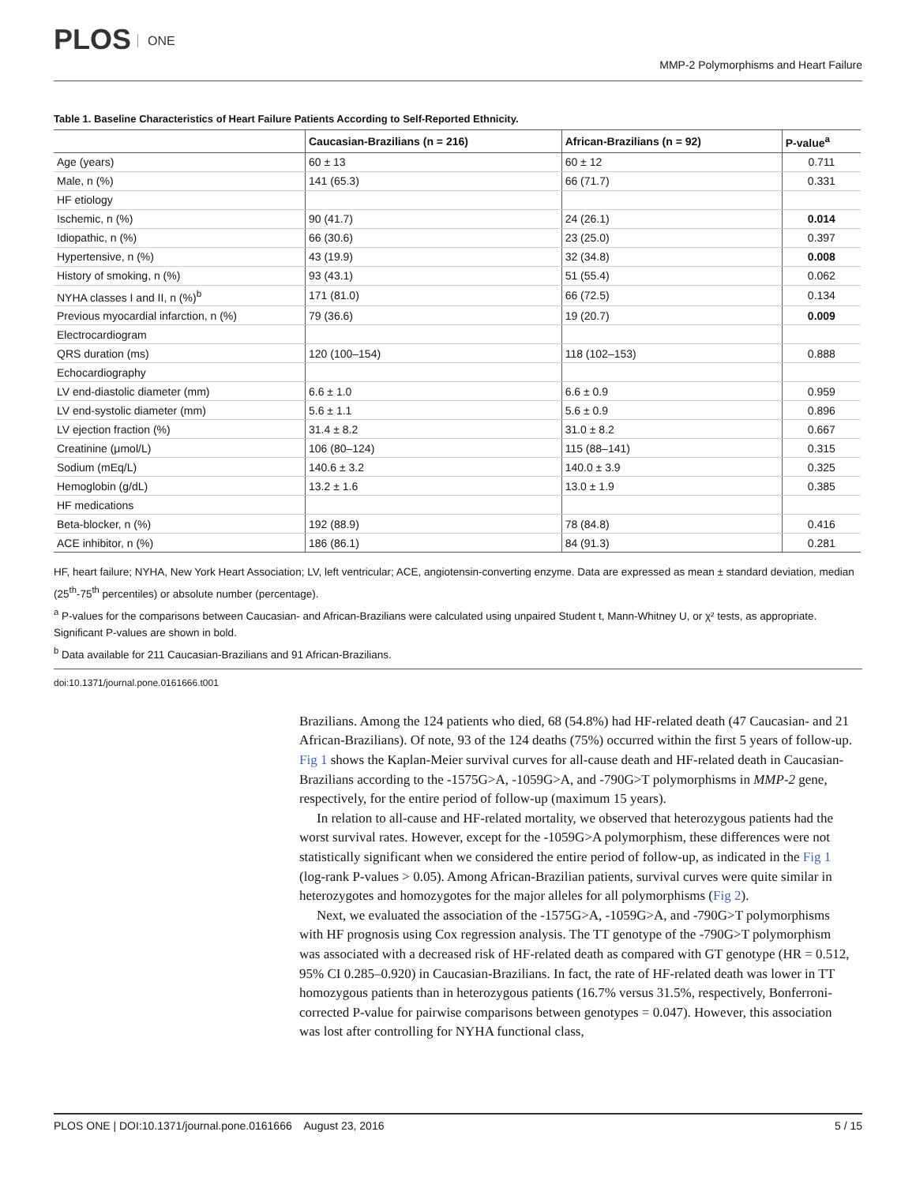PLOS ONE
MMP-2 Polymorphisms and Heart Failure
Table 1. Baseline Characteristics of Heart Failure Patients According to Self-Reported Ethnicity.
| | Caucasian-Brazilians (n = 216) | African-Brazilians (n = 92) | P-value<sup>a</sup> |
| --- | --- | --- | --- |
| Age (years) | 60 ± 13 | 60 ± 12 | 0.711 |
| Male, n (%) | 141 (65.3) | 66 (71.7) | 0.331 |
| HF etiology | | | |
| Ischemic, n (%) | 90 (41.7) | 24 (26.1) | 0.014 |
| Idiopathic, n (%) | 66 (30.6) | 23 (25.0) | 0.397 |
| Hypertensive, n (%) | 43 (19.9) | 32 (34.8) | 0.008 |
| History of smoking, n (%) | 93 (43.1) | 51 (55.4) | 0.062 |
| NYHA classes I and II, n (%)<sup>b</sup> | 171 (81.0) | 66 (72.5) | 0.134 |
| Previous myocardial infarction, n (%) | 79 (36.6) | 19 (20.7) | 0.009 |
| Electrocardiogram | | | |
| QRS duration (ms) | 120 (100–154) | 118 (102–153) | 0.888 |
| Echocardiography | | | |
| LV end-diastolic diameter (mm) | 6.6 ± 1.0 | 6.6 ± 0.9 | 0.959 |
| LV end-systolic diameter (mm) | 5.6 ± 1.1 | 5.6 ± 0.9 | 0.896 |
| LV ejection fraction (%) | 31.4 ± 8.2 | 31.0 ± 8.2 | 0.667 |
| Creatinine (μmol/L) | 106 (80–124) | 115 (88–141) | 0.315 |
| Sodium (mEq/L) | 140.6 ± 3.2 | 140.0 ± 3.9 | 0.325 |
| Hemoglobin (g/dL) | 13.2 ± 1.6 | 13.0 ± 1.9 | 0.385 |
| HF medications | | | |
| Beta-blocker, n (%) | 192 (88.9) | 78 (84.8) | 0.416 |
| ACE inhibitor, n (%) | 186 (86.1) | 84 (91.3) | 0.281 |
HF, heart failure; NYHA, New York Heart Association; LV, left ventricular; ACE, angiotensin-converting enzyme. Data are expressed as mean ± standard deviation, median (25<sup>th</sup>-75<sup>th</sup> percentiles) or absolute number (percentage).
<sup>a</sup> P-values for the comparisons between Caucasian- and African-Brazilians were calculated using unpaired Student t, Mann-Whitney U, or χ² tests, as appropriate. Significant P-values are shown in bold.
<sup>b</sup> Data available for 211 Caucasian-Brazilians and 91 African-Brazilians.
doi:10.1371/journal.pone.0161666.t001
Brazilians. Among the 124 patients who died, 68 (54.8%) had HF-related death (47 Caucasian- and 21 African-Brazilians). Of note, 93 of the 124 deaths (75%) occurred within the first 5 years of follow-up. Fig 1 shows the Kaplan-Meier survival curves for all-cause death and HF-related death in Caucasian-Brazilians according to the -1575G>A, -1059G>A, and -790G>T polymorphisms in MMP-2 gene, respectively, for the entire period of follow-up (maximum 15 years).
In relation to all-cause and HF-related mortality, we observed that heterozygous patients had the worst survival rates. However, except for the -1059G>A polymorphism, these differences were not statistically significant when we considered the entire period of follow-up, as indicated in the Fig 1 (log-rank P-values > 0.05). Among African-Brazilian patients, survival curves were quite similar in heterozygotes and homozygotes for the major alleles for all polymorphisms (Fig 2).
Next, we evaluated the association of the -1575G>A, -1059G>A, and -790G>T polymorphisms with HF prognosis using Cox regression analysis. The TT genotype of the -790G>T polymorphism was associated with a decreased risk of HF-related death as compared with GT genotype (HR = 0.512, 95% CI 0.285–0.920) in Caucasian-Brazilians. In fact, the rate of HF-related death was lower in TT homozygous patients than in heterozygous patients (16.7% versus 31.5%, respectively, Bonferroni-corrected P-value for pairwise comparisons between genotypes = 0.047). However, this association was lost after controlling for NYHA functional class,
PLOS ONE | DOI:10.1371/journal.pone.0161666 August 23, 2016 5 / 15